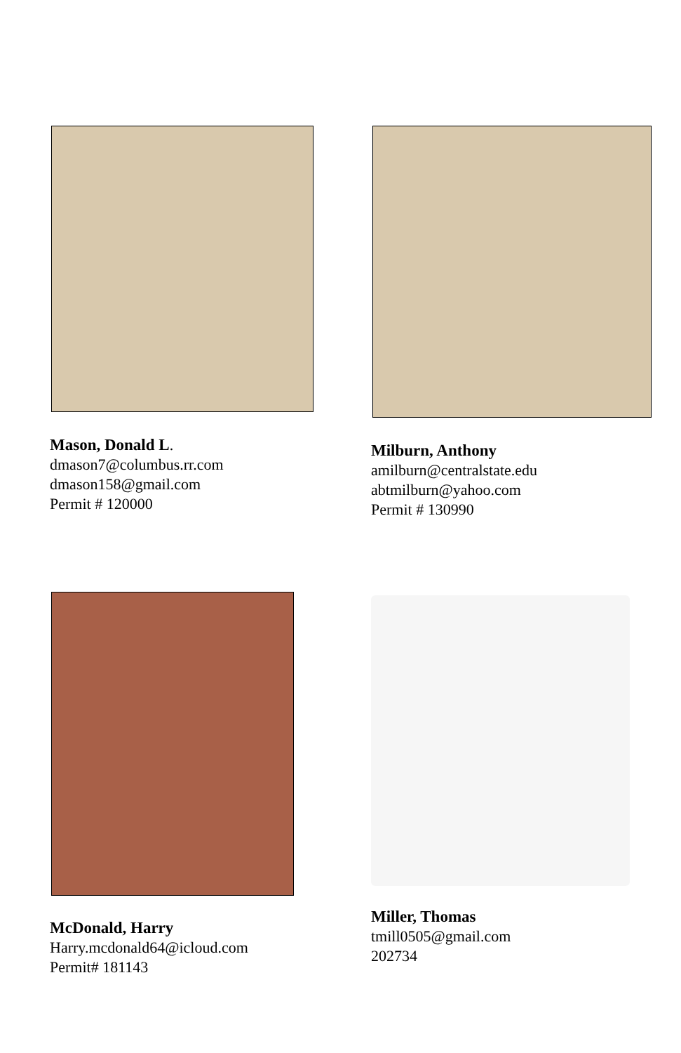Mason, Donald L.
dmason7@columbus.rr.com
dmason158@gmail.com
Permit # 120000
Milburn, Anthony
amilburn@centralstate.edu
abtmilburn@yahoo.com
Permit # 130990
McDonald, Harry
Harry.mcdonald64@icloud.com
Permit# 181143
Miller, Thomas
tmill0505@gmail.com
202734